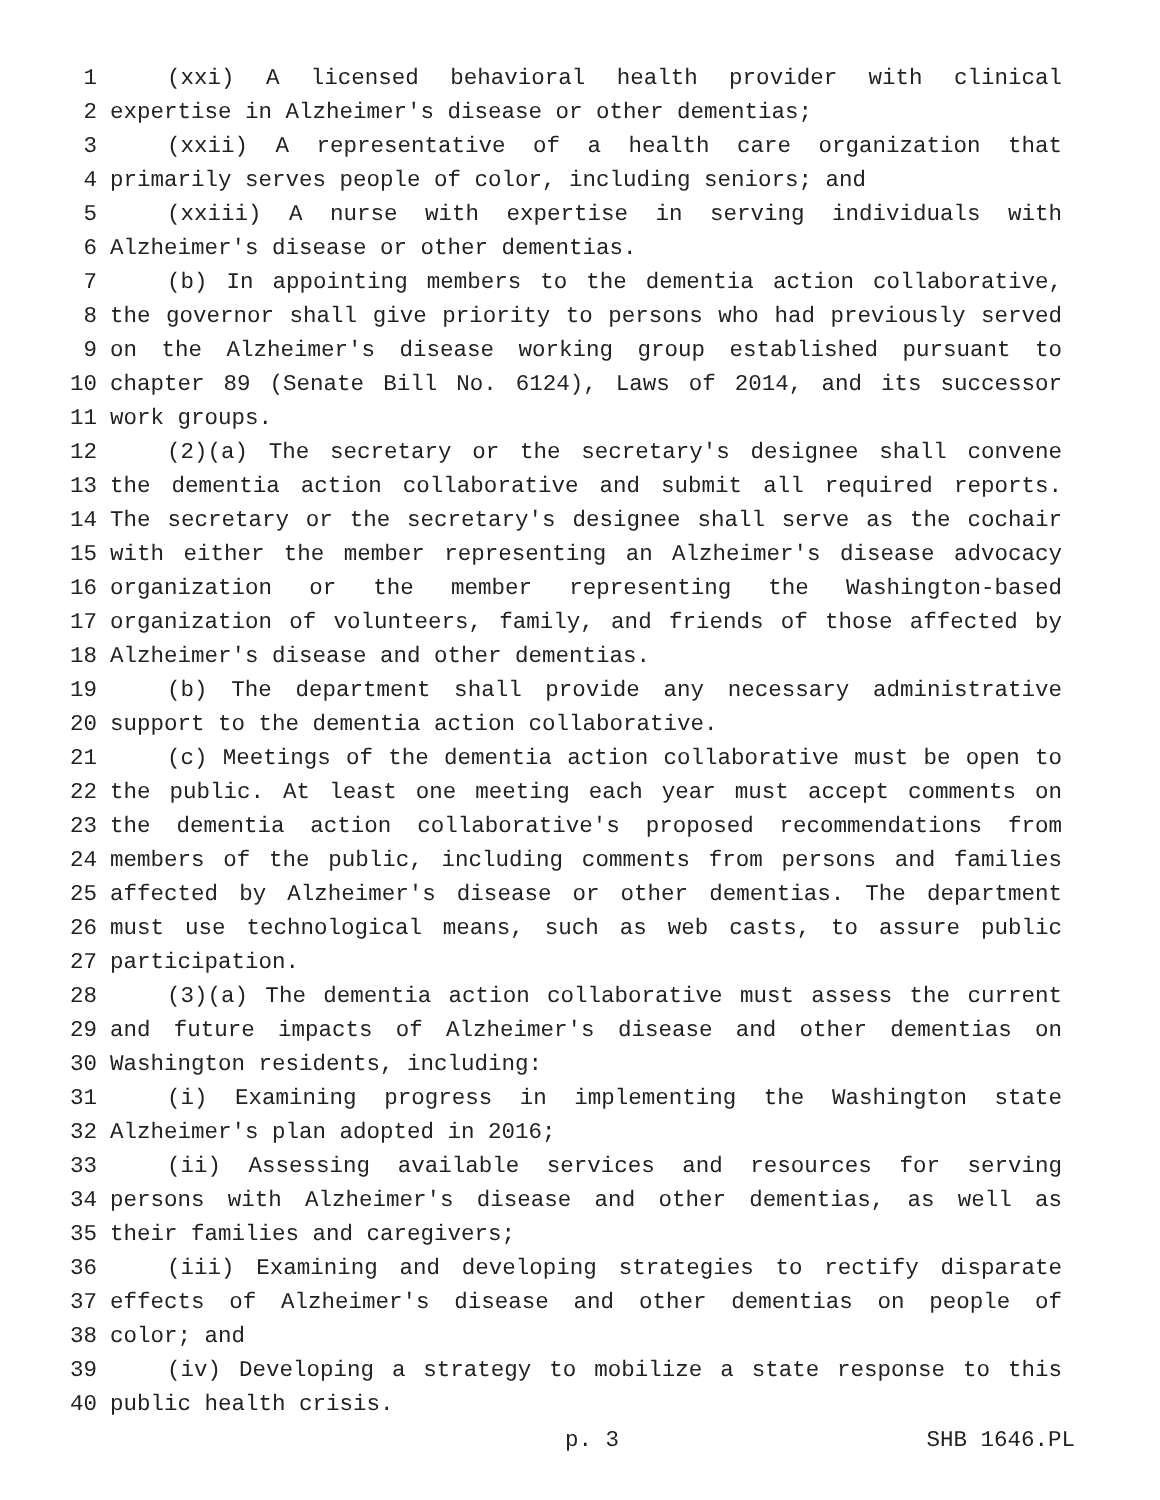1 (xxi) A licensed behavioral health provider with clinical
2 expertise in Alzheimer's disease or other dementias;
3 (xxii) A representative of a health care organization that
4 primarily serves people of color, including seniors; and
5 (xxiii) A nurse with expertise in serving individuals with
6 Alzheimer's disease or other dementias.
7 (b) In appointing members to the dementia action collaborative,
8 the governor shall give priority to persons who had previously served
9 on the Alzheimer's disease working group established pursuant to
10 chapter 89 (Senate Bill No. 6124), Laws of 2014, and its successor
11 work groups.
12 (2)(a) The secretary or the secretary's designee shall convene
13 the dementia action collaborative and submit all required reports.
14 The secretary or the secretary's designee shall serve as the cochair
15 with either the member representing an Alzheimer's disease advocacy
16 organization or the member representing the Washington-based
17 organization of volunteers, family, and friends of those affected by
18 Alzheimer's disease and other dementias.
19 (b) The department shall provide any necessary administrative
20 support to the dementia action collaborative.
21 (c) Meetings of the dementia action collaborative must be open to
22 the public. At least one meeting each year must accept comments on
23 the dementia action collaborative's proposed recommendations from
24 members of the public, including comments from persons and families
25 affected by Alzheimer's disease or other dementias. The department
26 must use technological means, such as web casts, to assure public
27 participation.
28 (3)(a) The dementia action collaborative must assess the current
29 and future impacts of Alzheimer's disease and other dementias on
30 Washington residents, including:
31 (i) Examining progress in implementing the Washington state
32 Alzheimer's plan adopted in 2016;
33 (ii) Assessing available services and resources for serving
34 persons with Alzheimer's disease and other dementias, as well as
35 their families and caregivers;
36 (iii) Examining and developing strategies to rectify disparate
37 effects of Alzheimer's disease and other dementias on people of
38 color; and
39 (iv) Developing a strategy to mobilize a state response to this
40 public health crisis.
p. 3 SHB 1646.PL